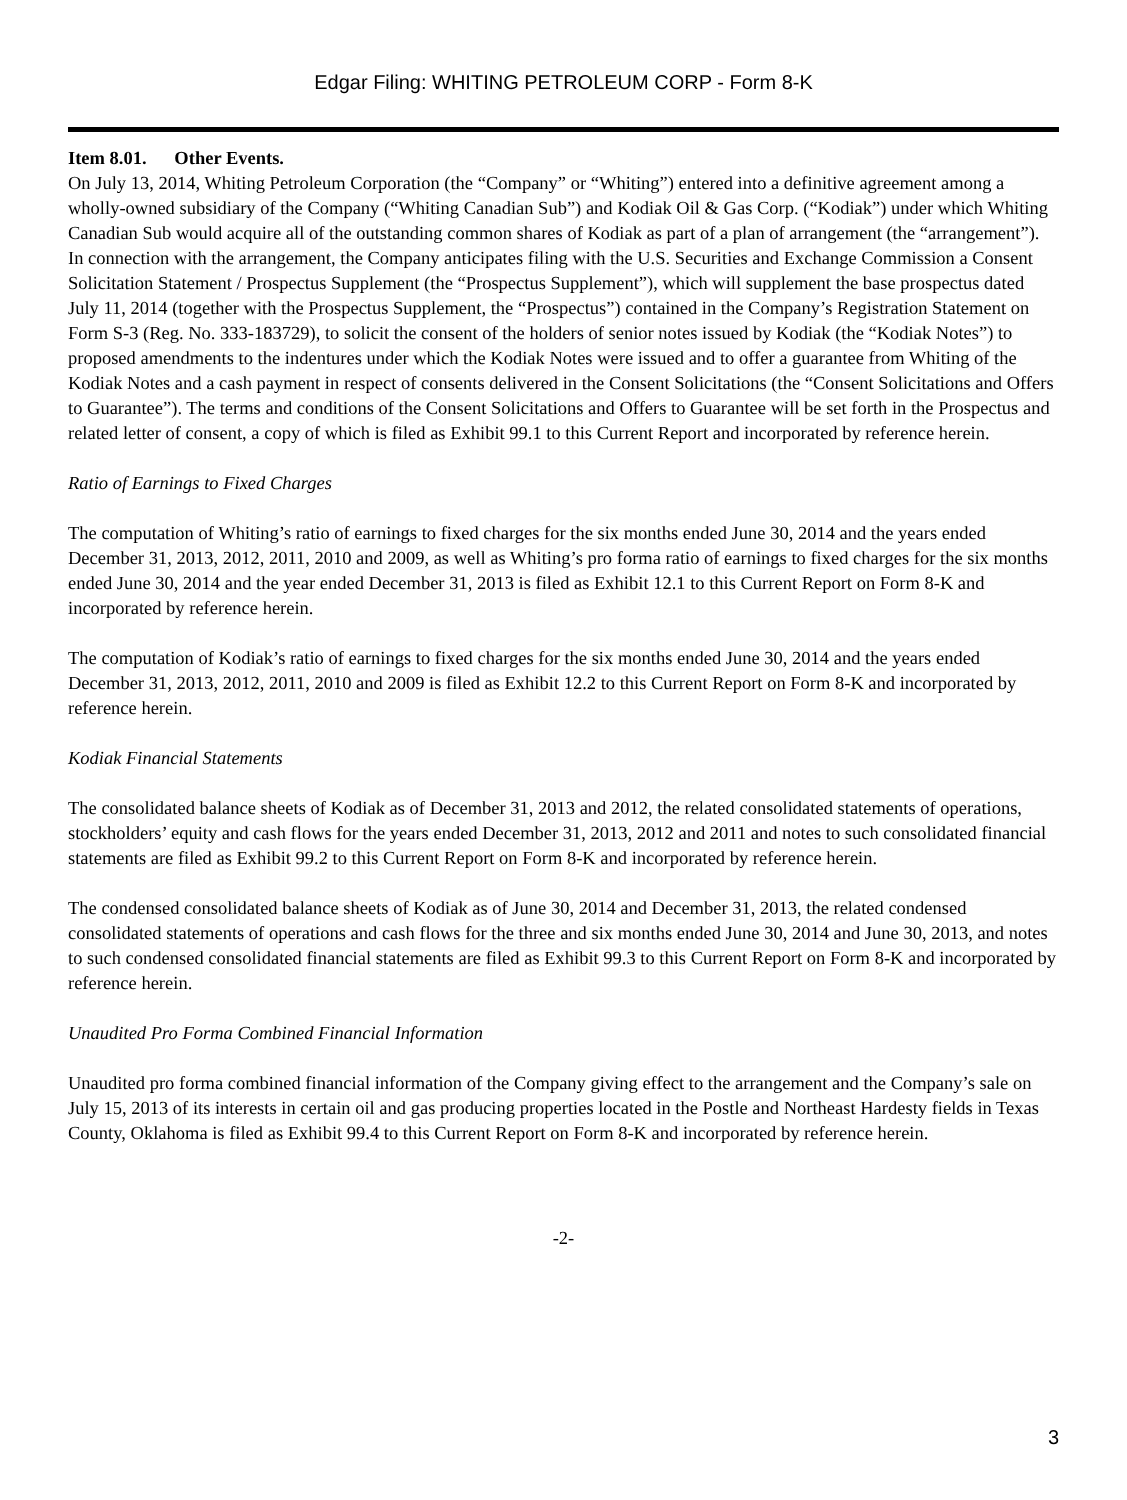Edgar Filing: WHITING PETROLEUM CORP - Form 8-K
Item 8.01. Other Events.
On July 13, 2014, Whiting Petroleum Corporation (the “Company” or “Whiting”) entered into a definitive agreement among a wholly-owned subsidiary of the Company (“Whiting Canadian Sub”) and Kodiak Oil & Gas Corp. (“Kodiak”) under which Whiting Canadian Sub would acquire all of the outstanding common shares of Kodiak as part of a plan of arrangement (the “arrangement”). In connection with the arrangement, the Company anticipates filing with the U.S. Securities and Exchange Commission a Consent Solicitation Statement / Prospectus Supplement (the “Prospectus Supplement”), which will supplement the base prospectus dated July 11, 2014 (together with the Prospectus Supplement, the “Prospectus”) contained in the Company’s Registration Statement on Form S-3 (Reg. No. 333-183729), to solicit the consent of the holders of senior notes issued by Kodiak (the “Kodiak Notes”) to proposed amendments to the indentures under which the Kodiak Notes were issued and to offer a guarantee from Whiting of the Kodiak Notes and a cash payment in respect of consents delivered in the Consent Solicitations (the “Consent Solicitations and Offers to Guarantee”). The terms and conditions of the Consent Solicitations and Offers to Guarantee will be set forth in the Prospectus and related letter of consent, a copy of which is filed as Exhibit 99.1 to this Current Report and incorporated by reference herein.
Ratio of Earnings to Fixed Charges
The computation of Whiting’s ratio of earnings to fixed charges for the six months ended June 30, 2014 and the years ended December 31, 2013, 2012, 2011, 2010 and 2009, as well as Whiting’s pro forma ratio of earnings to fixed charges for the six months ended June 30, 2014 and the year ended December 31, 2013 is filed as Exhibit 12.1 to this Current Report on Form 8-K and incorporated by reference herein.
The computation of Kodiak’s ratio of earnings to fixed charges for the six months ended June 30, 2014 and the years ended December 31, 2013, 2012, 2011, 2010 and 2009 is filed as Exhibit 12.2 to this Current Report on Form 8-K and incorporated by reference herein.
Kodiak Financial Statements
The consolidated balance sheets of Kodiak as of December 31, 2013 and 2012, the related consolidated statements of operations, stockholders’ equity and cash flows for the years ended December 31, 2013, 2012 and 2011 and notes to such consolidated financial statements are filed as Exhibit 99.2 to this Current Report on Form 8-K and incorporated by reference herein.
The condensed consolidated balance sheets of Kodiak as of June 30, 2014 and December 31, 2013, the related condensed consolidated statements of operations and cash flows for the three and six months ended June 30, 2014 and June 30, 2013, and notes to such condensed consolidated financial statements are filed as Exhibit 99.3 to this Current Report on Form 8-K and incorporated by reference herein.
Unaudited Pro Forma Combined Financial Information
Unaudited pro forma combined financial information of the Company giving effect to the arrangement and the Company’s sale on July 15, 2013 of its interests in certain oil and gas producing properties located in the Postle and Northeast Hardesty fields in Texas County, Oklahoma is filed as Exhibit 99.4 to this Current Report on Form 8-K and incorporated by reference herein.
-2-
3